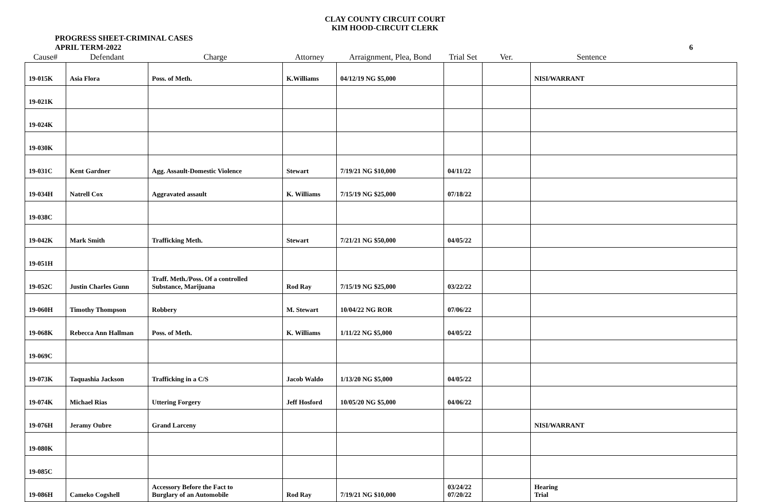CLAY COUNTY CIRCUIT COURT
KIM HOOD-CIRCUIT CLERK
PROGRESS SHEET-CRIMINAL CASES
APRIL TERM-2022
6
| Cause# | Defendant | Charge | Attorney | Arraignment, Plea, Bond | Trial Set | Ver. | Sentence |
| --- | --- | --- | --- | --- | --- | --- | --- |
| 19-015K | Asia Flora | Poss. of Meth. | K.Williams | 04/12/19 NG $5,000 | | | NISI/WARRANT |
| 19-021K | | | | | | | |
| 19-024K | | | | | | | |
| 19-030K | | | | | | | |
| 19-031C | Kent Gardner | Agg. Assault-Domestic Violence | Stewart | 7/19/21 NG $10,000 | 04/11/22 | | |
| 19-034H | Natrell Cox | Aggravated assault | K. Williams | 7/15/19 NG $25,000 | 07/18/22 | | |
| 19-038C | | | | | | | |
| 19-042K | Mark Smith | Trafficking Meth. | Stewart | 7/21/21 NG $50,000 | 04/05/22 | | |
| 19-051H | | | | | | | |
| 19-052C | Justin Charles Gunn | Traff. Meth./Poss. Of a controlled Substance, Marijuana | Rod Ray | 7/15/19 NG $25,000 | 03/22/22 | | |
| 19-060H | Timothy Thompson | Robbery | M. Stewart | 10/04/22 NG ROR | 07/06/22 | | |
| 19-068K | Rebecca Ann Hallman | Poss. of Meth. | K. Williams | 1/11/22 NG $5,000 | 04/05/22 | | |
| 19-069C | | | | | | | |
| 19-073K | Taquashia Jackson | Trafficking in a C/S | Jacob Waldo | 1/13/20 NG $5,000 | 04/05/22 | | |
| 19-074K | Michael Rias | Uttering Forgery | Jeff Hosford | 10/05/20 NG $5,000 | 04/06/22 | | |
| 19-076H | Jeramy Oubre | Grand Larceny | | | | | NISI/WARRANT |
| 19-080K | | | | | | | |
| 19-085C | | | | | | | |
| 19-086H | Cameko Cogshell | Accessory Before the Fact to Burglary of an Automobile | Rod Ray | 7/19/21 NG $10,000 | 03/24/22 07/20/22 | | Hearing Trial |